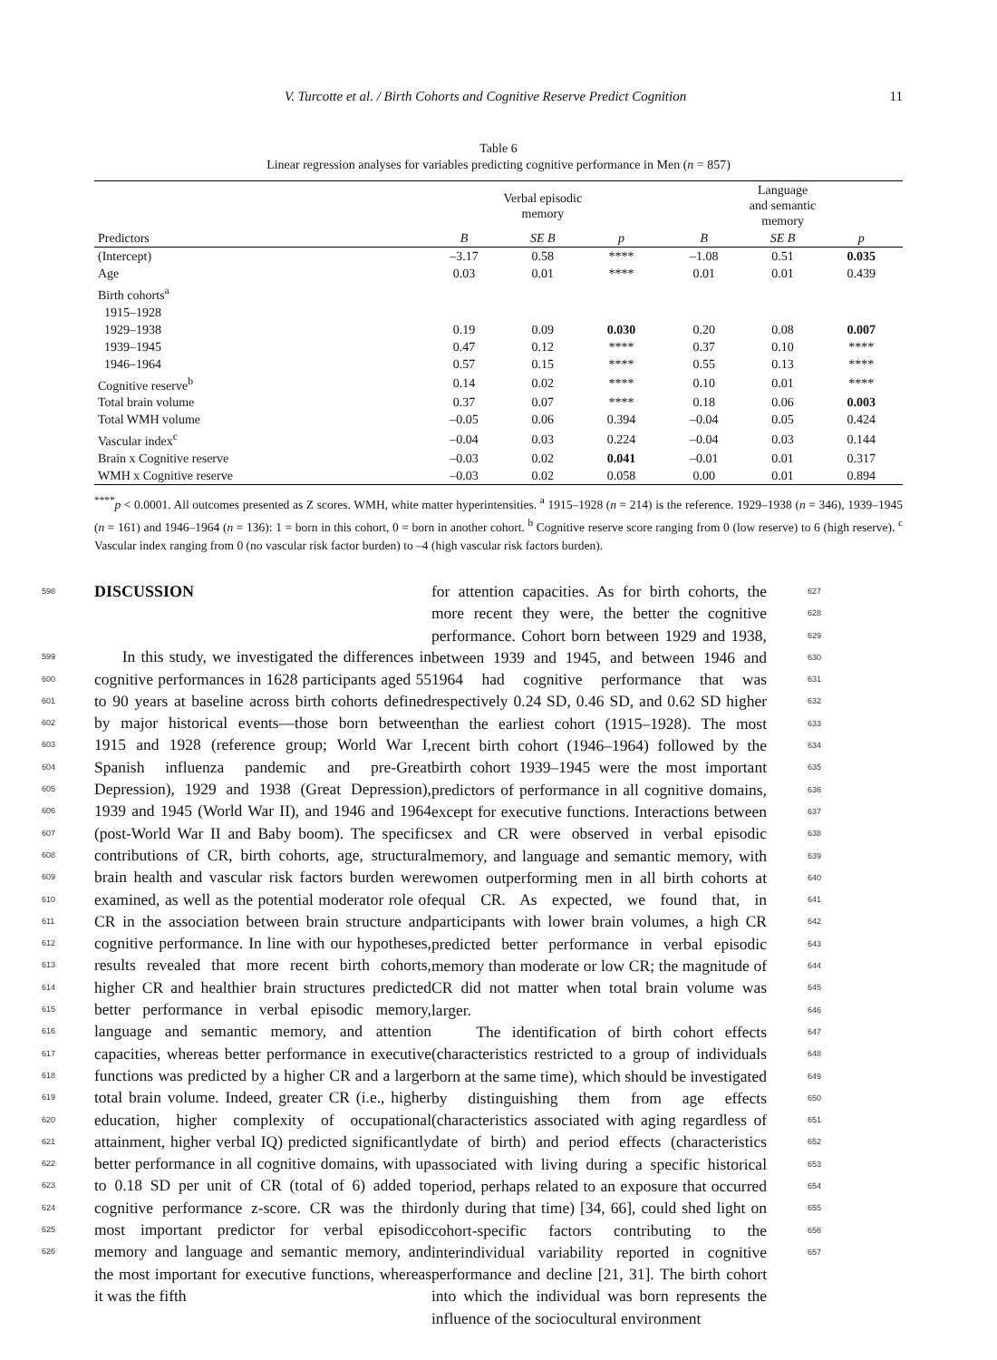V. Turcotte et al. / Birth Cohorts and Cognitive Reserve Predict Cognition 11
Table 6
Linear regression analyses for variables predicting cognitive performance in Men (n = 857)
| | Verbal episodic memory | | | Language and semantic memory | | |
| --- | --- | --- | --- | --- | --- | --- |
| Predictors | B | SE B | p | B | SE B | p |
| (Intercept) | –3.17 | 0.58 | **** | –1.08 | 0.51 | 0.035 |
| Age | 0.03 | 0.01 | **** | 0.01 | 0.01 | 0.439 |
| Birth cohorts<sup>a</sup> | | | | | | |
| 1915–1928 | | | | | | |
| 1929–1938 | 0.19 | 0.09 | 0.030 | 0.20 | 0.08 | 0.007 |
| 1939–1945 | 0.47 | 0.12 | **** | 0.37 | 0.10 | **** |
| 1946–1964 | 0.57 | 0.15 | **** | 0.55 | 0.13 | **** |
| Cognitive reserve<sup>b</sup> | 0.14 | 0.02 | **** | 0.10 | 0.01 | **** |
| Total brain volume | 0.37 | 0.07 | **** | 0.18 | 0.06 | 0.003 |
| Total WMH volume | –0.05 | 0.06 | 0.394 | –0.04 | 0.05 | 0.424 |
| Vascular index<sup>c</sup> | –0.04 | 0.03 | 0.224 | –0.04 | 0.03 | 0.144 |
| Brain x Cognitive reserve | –0.03 | 0.02 | 0.041 | –0.01 | 0.01 | 0.317 |
| WMH x Cognitive reserve | –0.03 | 0.02 | 0.058 | 0.00 | 0.01 | 0.894 |
<sup>****</sup>p < 0.0001. All outcomes presented as Z scores. WMH, white matter hyperintensities. <sup>a</sup> 1915–1928 (n = 214) is the reference. 1929–1938 (n = 346), 1939–1945 (n = 161) and 1946–1964 (n = 136): 1 = born in this cohort, 0 = born in another cohort. <sup>b</sup> Cognitive reserve score ranging from 0 (low reserve) to 6 (high reserve). <sup>c</sup> Vascular index ranging from 0 (no vascular risk factor burden) to –4 (high vascular risk factors burden).
598
DISCUSSION
599
600
601
602
603
604
605
606
607
608
609
610
611
612
613
614
615
616
617
618
619
620
621
622
623
624
625
626
In this study, we investigated the differences in cognitive performances in 1628 participants aged 55 to 90 years at baseline across birth cohorts defined by major historical events—those born between 1915 and 1928 (reference group; World War I, Spanish influenza pandemic and pre-Great Depression), 1929 and 1938 (Great Depression), 1939 and 1945 (World War II), and 1946 and 1964 (post-World War II and Baby boom). The specific contributions of CR, birth cohorts, age, structural brain health and vascular risk factors burden were examined, as well as the potential moderator role of CR in the association between brain structure and cognitive performance. In line with our hypotheses, results revealed that more recent birth cohorts, higher CR and healthier brain structures predicted better performance in verbal episodic memory, language and semantic memory, and attention capacities, whereas better performance in executive functions was predicted by a higher CR and a larger total brain volume. Indeed, greater CR (i.e., higher education, higher complexity of occupational attainment, higher verbal IQ) predicted significantly better performance in all cognitive domains, with up to 0.18 SD per unit of CR (total of 6) added to cognitive performance z-score. CR was the third most important predictor for verbal episodic memory and language and semantic memory, and the most important for executive functions, whereas it was the fifth
for attention capacities. As for birth cohorts, the more recent they were, the better the cognitive performance. Cohort born between 1929 and 1938, between 1939 and 1945, and between 1946 and 1964 had cognitive performance that was respectively 0.24 SD, 0.46 SD, and 0.62 SD higher than the earliest cohort (1915–1928). The most recent birth cohort (1946–1964) followed by the birth cohort 1939–1945 were the most important predictors of performance in all cognitive domains, except for executive functions. Interactions between sex and CR were observed in verbal episodic memory, and language and semantic memory, with women outperforming men in all birth cohorts at equal CR. As expected, we found that, in participants with lower brain volumes, a high CR predicted better performance in verbal episodic memory than moderate or low CR; the magnitude of CR did not matter when total brain volume was larger.
The identification of birth cohort effects (characteristics restricted to a group of individuals born at the same time), which should be investigated by distinguishing them from age effects (characteristics associated with aging regardless of date of birth) and period effects (characteristics associated with living during a specific historical period, perhaps related to an exposure that occurred only during that time) [34, 66], could shed light on cohort-specific factors contributing to the interindividual variability reported in cognitive performance and decline [21, 31]. The birth cohort into which the individual was born represents the influence of the sociocultural environment
627
628
629
630
631
632
633
634
635
636
637
638
639
640
641
642
643
644
645
646
647
648
649
650
651
652
653
654
655
656
657